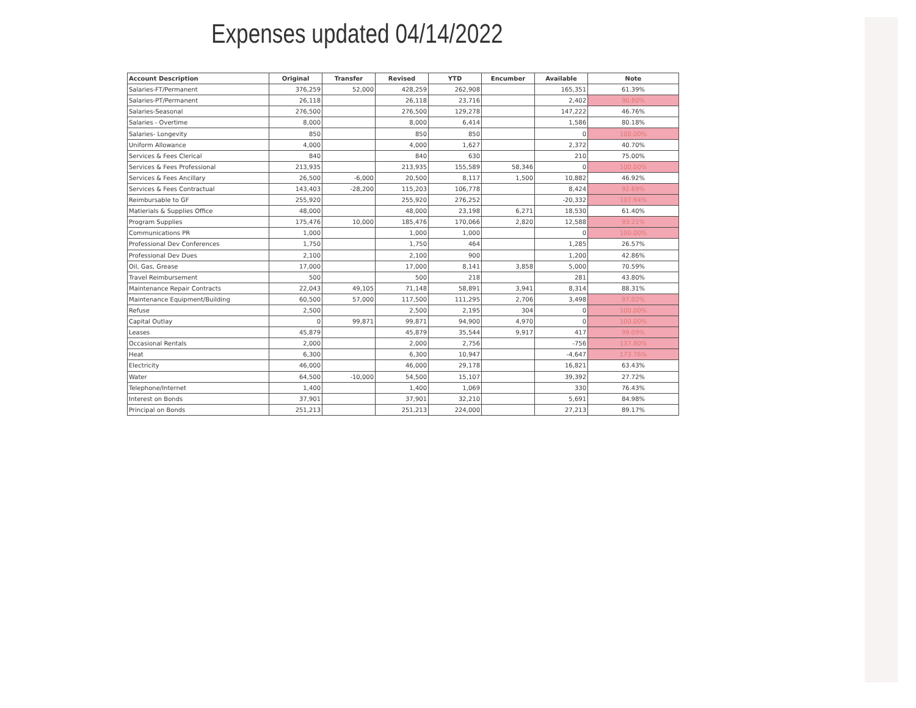Expenses updated 04/14/2022
| Account Description | Original | Transfer | Revised | YTD | Encumber | Available | Note |
| --- | --- | --- | --- | --- | --- | --- | --- |
| Salaries-FT/Permanent | 376,259 | 52,000 | 428,259 | 262,908 | | 165,351 | 61.39% |
| Salaries-PT/Permanent | 26,118 | | 26,118 | 23,716 | | 2,402 | 90.80% |
| Salaries-Seasonal | 276,500 | | 276,500 | 129,278 | | 147,222 | 46.76% |
| Salaries - Overtime | 8,000 | | 8,000 | 6,414 | | 1,586 | 80.18% |
| Salaries- Longevity | 850 | | 850 | 850 | | 0 | 100.00% |
| Uniform Allowance | 4,000 | | 4,000 | 1,627 | | 2,372 | 40.70% |
| Services & Fees Clerical | 840 | | 840 | 630 | | 210 | 75.00% |
| Services & Fees Professional | 213,935 | | 213,935 | 155,589 | 58,346 | 0 | 100.00% |
| Services & Fees Ancillary | 26,500 | -6,000 | 20,500 | 8,117 | 1,500 | 10,882 | 46.92% |
| Services & Fees Contractual | 143,403 | -28,200 | 115,203 | 106,778 | | 8,424 | 92.69% |
| Reimbursable to GF | 255,920 | | 255,920 | 276,252 | | -20,332 | 107.94% |
| Matierials & Supplies Office | 48,000 | | 48,000 | 23,198 | 6,271 | 18,530 | 61.40% |
| Program Supplies | 175,476 | 10,000 | 185,476 | 170,066 | 2,820 | 12,588 | 93.21% |
| Communications PR | 1,000 | | 1,000 | 1,000 | | 0 | 100.00% |
| Professional Dev Conferences | 1,750 | | 1,750 | 464 | | 1,285 | 26.57% |
| Professional Dev Dues | 2,100 | | 2,100 | 900 | | 1,200 | 42.86% |
| Oil, Gas, Grease | 17,000 | | 17,000 | 8,141 | 3,858 | 5,000 | 70.59% |
| Travel Reimbursement | 500 | | 500 | 218 | | 281 | 43.80% |
| Maintenance Repair Contracts | 22,043 | 49,105 | 71,148 | 58,891 | 3,941 | 8,314 | 88.31% |
| Maintenance Equipment/Building | 60,500 | 57,000 | 117,500 | 111,295 | 2,706 | 3,498 | 97.02% |
| Refuse | 2,500 | | 2,500 | 2,195 | 304 | 0 | 100.00% |
| Capital Outlay | 0 | 99,871 | 99,871 | 94,900 | 4,970 | 0 | 100.00% |
| Leases | 45,879 | | 45,879 | 35,544 | 9,917 | 417 | 99.09% |
| Occasional Rentals | 2,000 | | 2,000 | 2,756 | | -756 | 137.80% |
| Heat | 6,300 | | 6,300 | 10,947 | | -4,647 | 173.76% |
| Electricity | 46,000 | | 46,000 | 29,178 | | 16,821 | 63.43% |
| Water | 64,500 | -10,000 | 54,500 | 15,107 | | 39,392 | 27.72% |
| Telephone/Internet | 1,400 | | 1,400 | 1,069 | | 330 | 76.43% |
| Interest on Bonds | 37,901 | | 37,901 | 32,210 | | 5,691 | 84.98% |
| Principal on Bonds | 251,213 | | 251,213 | 224,000 | | 27,213 | 89.17% |